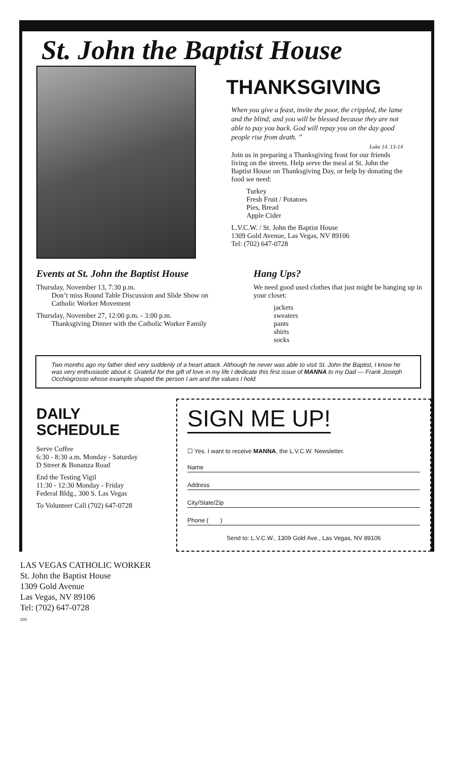St. John the Baptist House
THANKSGIVING
When you give a feast, invite the poor, the crippled, the lame and the blind; and you will be blessed because they are not able to pay you back. God will repay you on the day good people rise from death. ”
Luke 14. 13-14
Join us in preparing a Thanksgiving feast for our friends living on the streets. Help serve the meal at St. John the Baptist House on Thanksgiving Day, or help by donating the food we need:
Turkey
Fresh Fruit / Potatoes
Pies, Bread
Apple Cider
L.V.C.W. / St. John the Baptist House
1309 Gold Avenue, Las Vegas, NV 89106
Tel: (702) 647-0728
Events at St. John the Baptist House
Thursday, November 13, 7:30 p.m.
Don’t miss Round Table Discussion and Slide Show on Catholic Worker Movement
Thursday, November 27, 12:00 p.m. - 3:00 p.m.
Thanksgiving Dinner with the Catholic Worker Family
Hang Ups?
We need good used clothes that just might be hanging up in your closet:
jackets
sweaters
pants
shirts
socks
Two months ago my father died very suddenly of a heart attack. Although he never was able to visit St. John the Baptist, I know he was very enthusiastic about it. Grateful for the gift of love in my life I dedicate this first issue of MANNA to my Dad — Frank Joseph Occhiogrosso whose example shaped the person I am and the values I hold.
DAILY
SCHEDULE
Serve Coffee
6:30 - 8:30 a.m. Monday - Saturday
D Street & Bonanza Road
End the Testing Vigil
11:30 - 12:30 Monday - Friday
Federal Bldg., 300 S. Las Vegas
To Volunteer Call (702) 647-0728
SIGN ME UP!
☐ Yes. I want to receive MANNA, the L.V.C.W. Newsletter.
Name
Address
City/State/Zip
Phone ( )
Send to: L.V.C.W., 1309 Gold Ave., Las Vegas, NV 89106
LAS VEGAS CATHOLIC WORKER
St. John the Baptist House
1309 Gold Avenue
Las Vegas, NV 89106
Tel: (702) 647-0728
200